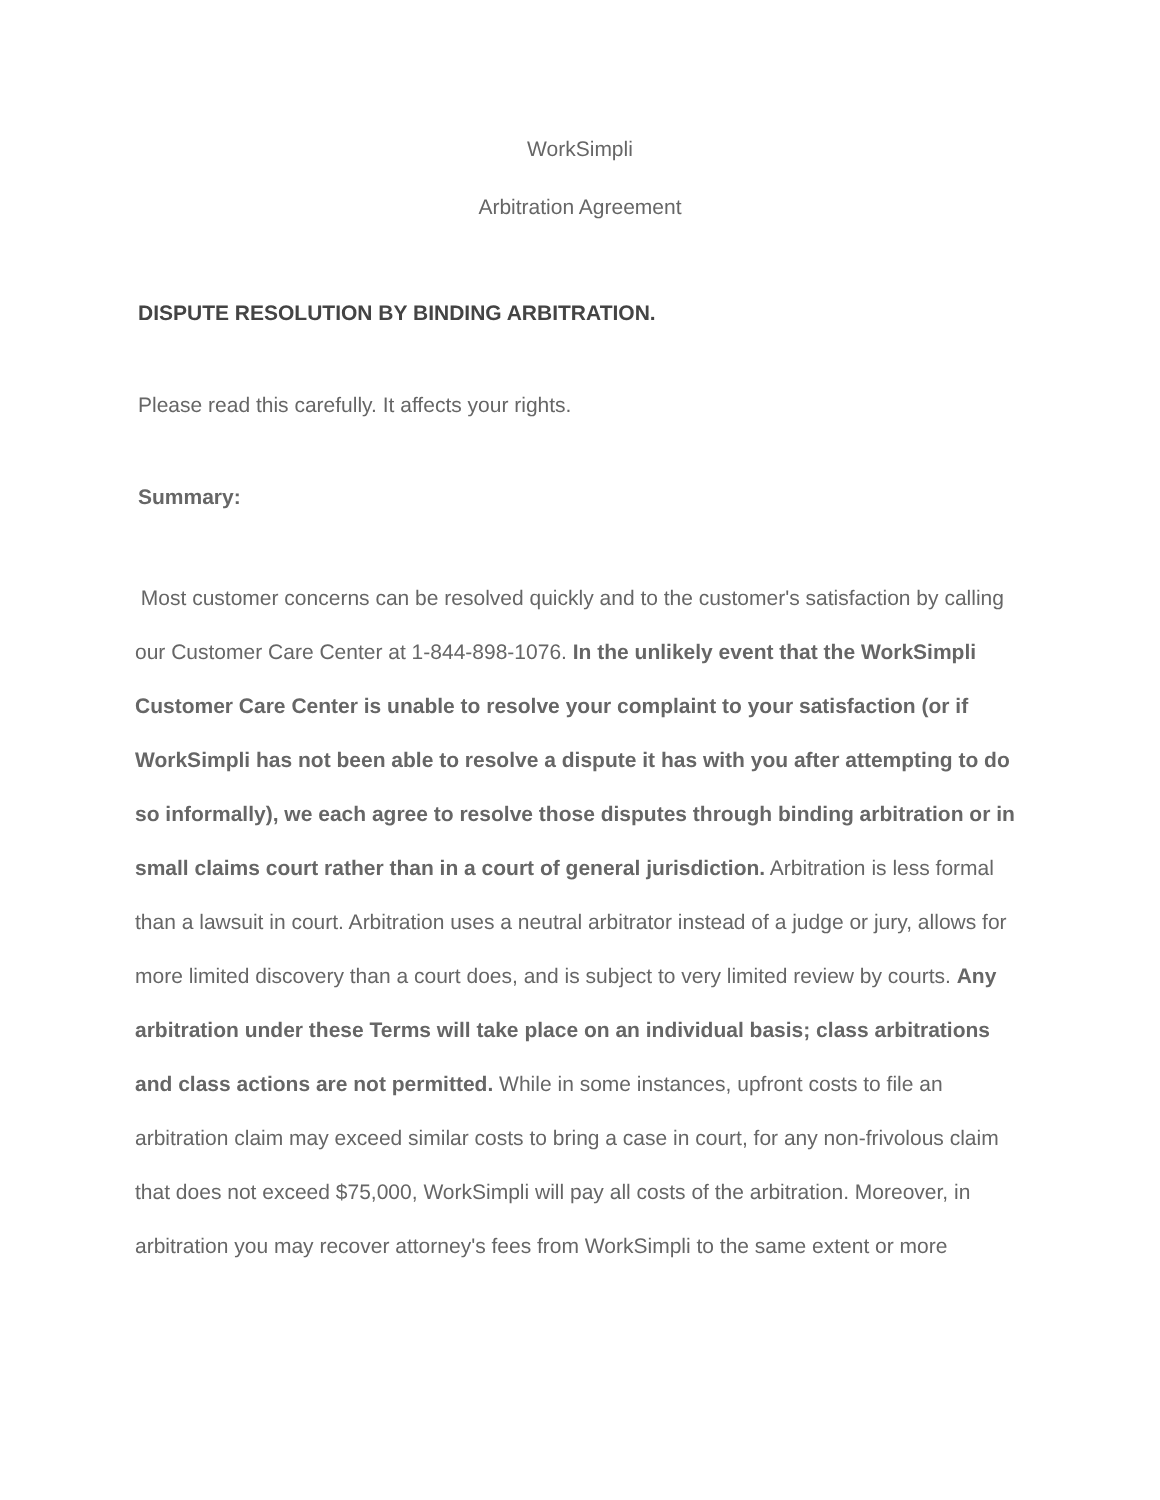WorkSimpli
Arbitration Agreement
DISPUTE RESOLUTION BY BINDING ARBITRATION.
Please read this carefully. It affects your rights.
Summary:
Most customer concerns can be resolved quickly and to the customer's satisfaction by calling our Customer Care Center at 1-844-898-1076. In the unlikely event that the WorkSimpli Customer Care Center is unable to resolve your complaint to your satisfaction (or if WorkSimpli has not been able to resolve a dispute it has with you after attempting to do so informally), we each agree to resolve those disputes through binding arbitration or in small claims court rather than in a court of general jurisdiction. Arbitration is less formal than a lawsuit in court. Arbitration uses a neutral arbitrator instead of a judge or jury, allows for more limited discovery than a court does, and is subject to very limited review by courts. Any arbitration under these Terms will take place on an individual basis; class arbitrations and class actions are not permitted. While in some instances, upfront costs to file an arbitration claim may exceed similar costs to bring a case in court, for any non-frivolous claim that does not exceed $75,000, WorkSimpli will pay all costs of the arbitration. Moreover, in arbitration you may recover attorney's fees from WorkSimpli to the same extent or more